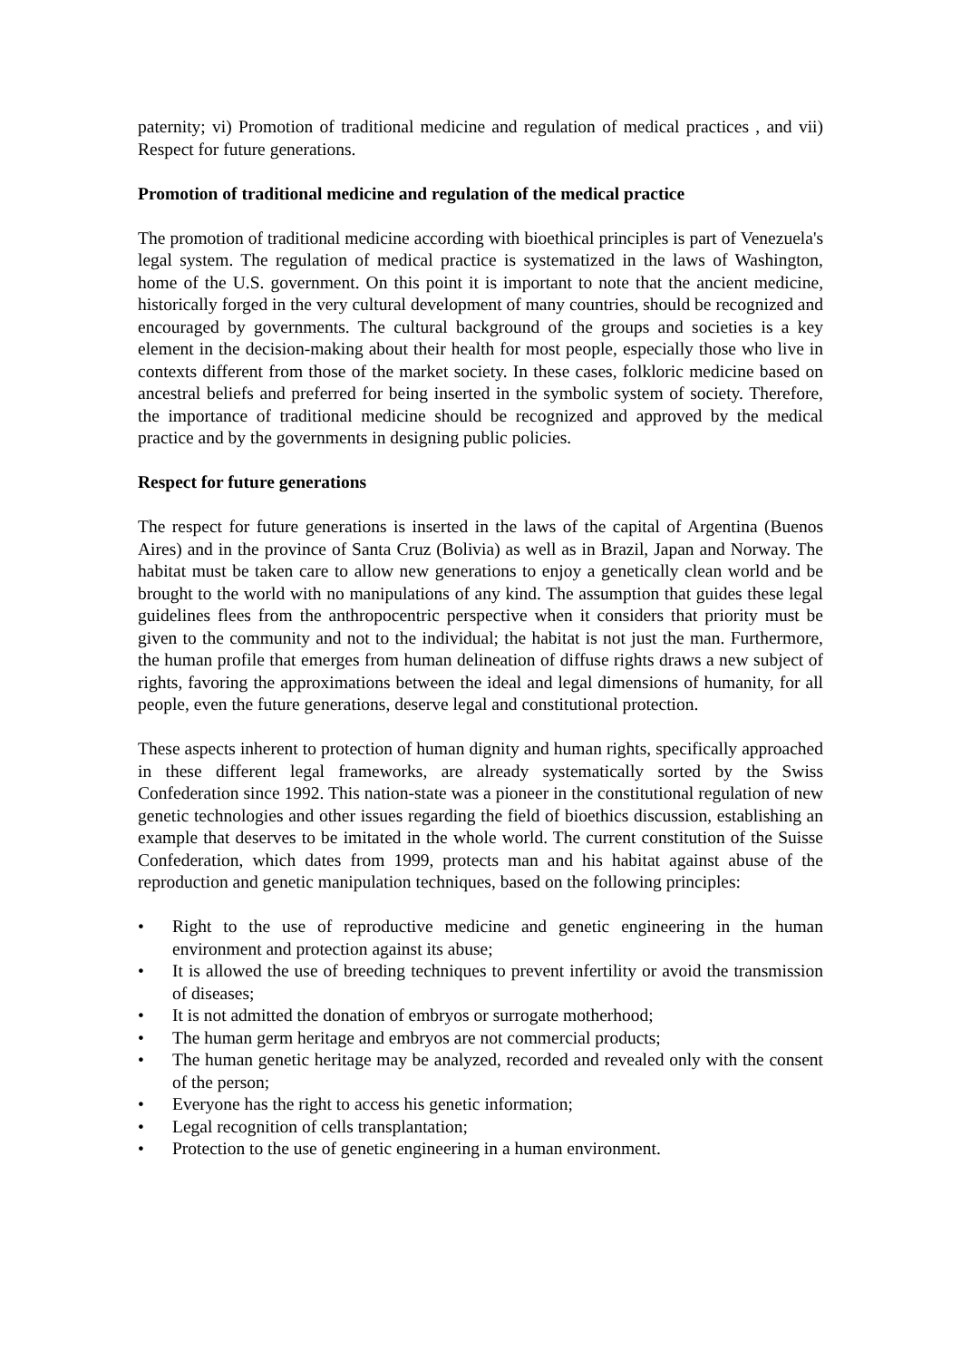paternity; vi) Promotion of traditional medicine and regulation of medical practices , and vii) Respect for future generations.
Promotion of traditional medicine and regulation of the medical practice
The promotion of traditional medicine according with bioethical principles is part of Venezuela's legal system. The regulation of medical practice is systematized in the laws of Washington, home of the U.S. government. On this point it is important to note that the ancient medicine, historically forged in the very cultural development of many countries, should be recognized and encouraged by governments. The cultural background of the groups and societies is a key element in the decision-making about their health for most people, especially those who live in contexts different from those of the market society. In these cases, folkloric medicine based on ancestral beliefs and preferred for being inserted in the symbolic system of society. Therefore, the importance of traditional medicine should be recognized and approved by the medical practice and by the governments in designing public policies.
Respect for future generations
The respect for future generations is inserted in the laws of the capital of Argentina (Buenos Aires) and in the province of Santa Cruz (Bolivia) as well as in Brazil, Japan and Norway. The habitat must be taken care to allow new generations to enjoy a genetically clean world and be brought to the world with no manipulations of any kind. The assumption that guides these legal guidelines flees from the anthropocentric perspective when it considers that priority must be given to the community and not to the individual; the habitat is not just the man. Furthermore, the human profile that emerges from human delineation of diffuse rights draws a new subject of rights, favoring the approximations between the ideal and legal dimensions of humanity, for all people, even the future generations, deserve legal and constitutional protection.
These aspects inherent to protection of human dignity and human rights, specifically approached in these different legal frameworks, are already systematically sorted by the Swiss Confederation since 1992. This nation-state was a pioneer in the constitutional regulation of new genetic technologies and other issues regarding the field of bioethics discussion, establishing an example that deserves to be imitated in the whole world. The current constitution of the Suisse Confederation, which dates from 1999, protects man and his habitat against abuse of the reproduction and genetic manipulation techniques, based on the following principles:
• Right to the use of reproductive medicine and genetic engineering in the human environment and protection against its abuse;
• It is allowed the use of breeding techniques to prevent infertility or avoid the transmission of diseases;
• It is not admitted the donation of embryos or surrogate motherhood;
• The human germ heritage and embryos are not commercial products;
• The human genetic heritage may be analyzed, recorded and revealed only with the consent of the person;
• Everyone has the right to access his genetic information;
• Legal recognition of cells transplantation;
• Protection to the use of genetic engineering in a human environment.